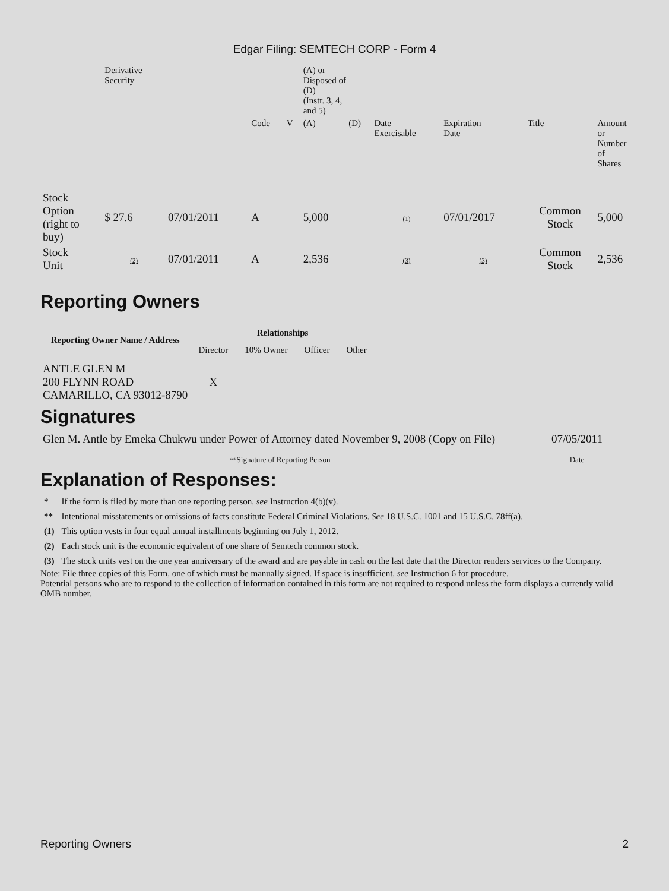Edgar Filing: SEMTECH CORP - Form 4
| | Derivative Security | | | | (A) or Disposed of (D) (Instr. 3, 4, and 5) | | | | | |
| | | | Code | V | (A) | (D) | Date Exercisable | Expiration Date | Title | Amount or Number of Shares |
| Stock Option (right to buy) | $ 27.6 | 07/01/2011 | A | | 5,000 | | (1) | 07/01/2017 | Common Stock | 5,000 |
| Stock Unit | (2) | 07/01/2011 | A | | 2,536 | | (3) | (3) | Common Stock | 2,536 |
Reporting Owners
| Reporting Owner Name / Address | Relationships | | | |
| --- | --- | --- | --- | --- |
| | Director | 10% Owner | Officer | Other |
| ANTLE GLEN M 200 FLYNN ROAD CAMARILLO, CA 93012-8790 | X | | | |
Signatures
| Glen M. Antle by Emeka Chukwu under Power of Attorney dated November 9, 2008 (Copy on File) | 07/05/2011 |
| ** Signature of Reporting Person | Date |
Explanation of Responses:
| * | If the form is filed by more than one reporting person, see Instruction 4(b)(v). |
| ** | Intentional misstatements or omissions of facts constitute Federal Criminal Violations. See 18 U.S.C. 1001 and 15 U.S.C. 78ff(a). |
| (1) | This option vests in four equal annual installments beginning on July 1, 2012. |
| (2) | Each stock unit is the economic equivalent of one share of Semtech common stock. |
| (3) | The stock units vest on the one year anniversary of the award and are payable in cash on the last date that the Director renders services to the Company. |
Note: File three copies of this Form, one of which must be manually signed. If space is insufficient, see Instruction 6 for procedure.
Potential persons who are to respond to the collection of information contained in this form are not required to respond unless the form displays a currently valid OMB number.
Reporting Owners 2